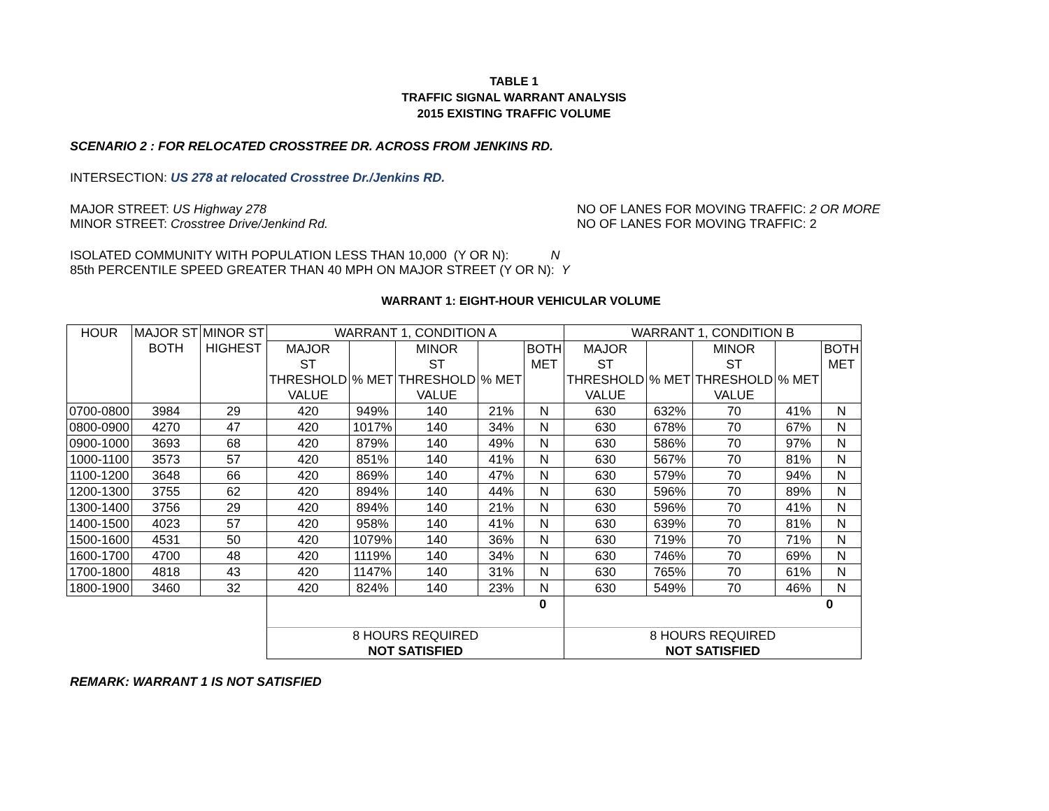TABLE 1
TRAFFIC SIGNAL WARRANT ANALYSIS
2015 EXISTING TRAFFIC VOLUME
SCENARIO 2 : FOR RELOCATED CROSSTREE DR. ACROSS FROM JENKINS RD.
INTERSECTION: US 278 at relocated Crosstree Dr./Jenkins RD.
MAJOR STREET: US Highway 278 NO OF LANES FOR MOVING TRAFFIC: 2 OR MORE
MINOR STREET: Crosstree Drive/Jenkind Rd. NO OF LANES FOR MOVING TRAFFIC: 2
ISOLATED COMMUNITY WITH POPULATION LESS THAN 10,000 (Y OR N): N
85th PERCENTILE SPEED GREATER THAN 40 MPH ON MAJOR STREET (Y OR N): Y
WARRANT 1: EIGHT-HOUR VEHICULAR VOLUME
| HOUR | MAJOR ST BOTH | MINOR ST HIGHEST | WARRANT 1, CONDITION A | | | | | WARRANT 1, CONDITION B | | | | |
| | | | MAJOR ST THRESHOLD VALUE | % MET | MINOR ST THRESHOLD VALUE | % MET | BOTH MET | MAJOR ST THRESHOLD VALUE | % MET | MINOR ST THRESHOLD VALUE | % MET | BOTH MET |
| 0700-0800 | 3984 | 29 | 420 | 949% | 140 | 21% | N | 630 | 632% | 70 | 41% | N |
| 0800-0900 | 4270 | 47 | 420 | 1017% | 140 | 34% | N | 630 | 678% | 70 | 67% | N |
| 0900-1000 | 3693 | 68 | 420 | 879% | 140 | 49% | N | 630 | 586% | 70 | 97% | N |
| 1000-1100 | 3573 | 57 | 420 | 851% | 140 | 41% | N | 630 | 567% | 70 | 81% | N |
| 1100-1200 | 3648 | 66 | 420 | 869% | 140 | 47% | N | 630 | 579% | 70 | 94% | N |
| 1200-1300 | 3755 | 62 | 420 | 894% | 140 | 44% | N | 630 | 596% | 70 | 89% | N |
| 1300-1400 | 3756 | 29 | 420 | 894% | 140 | 21% | N | 630 | 596% | 70 | 41% | N |
| 1400-1500 | 4023 | 57 | 420 | 958% | 140 | 41% | N | 630 | 639% | 70 | 81% | N |
| 1500-1600 | 4531 | 50 | 420 | 1079% | 140 | 36% | N | 630 | 719% | 70 | 71% | N |
| 1600-1700 | 4700 | 48 | 420 | 1119% | 140 | 34% | N | 630 | 746% | 70 | 69% | N |
| 1700-1800 | 4818 | 43 | 420 | 1147% | 140 | 31% | N | 630 | 765% | 70 | 61% | N |
| 1800-1900 | 3460 | 32 | 420 | 824% | 140 | 23% | N | 630 | 549% | 70 | 46% | N |
| | | | 0 | | | | | 0 | | | | |
| | | | 8 HOURS REQUIRED NOT SATISFIED | | | | | 8 HOURS REQUIRED NOT SATISFIED | | | | |
REMARK: WARRANT 1 IS NOT SATISFIED